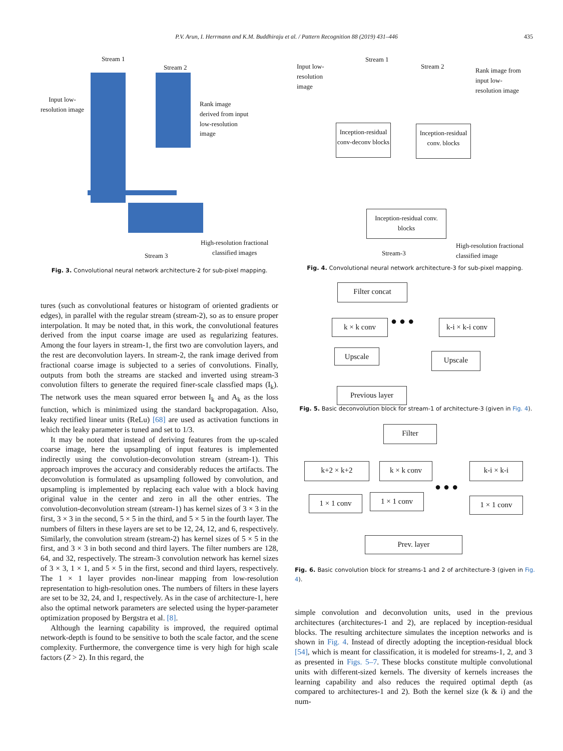P.V. Arun, I. Herrmann and K.M. Buddhiraju et al. / Pattern Recognition 88 (2019) 431–446 435
Stream 1
Stream 2
Input low-
resolution image
Rank image
derived from input
low-resolution
image
High-resolution fractional
classified images
Stream 3
Fig. 3. Convolutional neural network architecture-2 for sub-pixel mapping.
Input low-
resolution
image
Stream 1
Stream 2
Rank image from
input low-
resolution image
Inception-residual conv-deconv blocks
Inception-residual conv. blocks
Inception-residual conv. blocks
Stream-3
High-resolution fractional
classified image
Fig. 4. Convolutional neural network architecture-3 for sub-pixel mapping.
Filter concat
k × k conv
k-i × k-i conv
● ● ●
Upscale Upscale
Previous layer
Fig. 5. Basic deconvolution block for stream-1 of architecture-3 (given in Fig. 4).
Filter
k+2 × k+2 k × k conv k-i × k-i
● ● ●
1 × 1 conv 1 × 1 conv 1 × 1 conv
Prev. layer
Fig. 6. Basic convolution block for streams-1 and 2 of architecture-3 (given in Fig. 4).
tures (such as convolutional features or histogram of oriented gradients or edges), in parallel with the regular stream (stream-2), so as to ensure proper interpolation. It may be noted that, in this work, the convolutional features derived from the input coarse image are used as regularizing features. Among the four layers in stream-1, the first two are convolution layers, and the rest are deconvolution layers. In stream-2, the rank image derived from fractional coarse image is subjected to a series of convolutions. Finally, outputs from both the streams are stacked and inverted using stream-3 convolution filters to generate the required finer-scale classfied maps (I<sub>k</sub>). The network uses the mean squared error between I<sub>k</sub> and A<sub>k</sub> as the loss function, which is minimized using the standard backpropagation. Also, leaky rectified linear units (ReLu) [68] are used as activation functions in which the leaky parameter is tuned and set to 1/3.
It may be noted that instead of deriving features from the up-scaled coarse image, here the upsampling of input features is implemented indirectly using the convolution-deconvolution stream (stream-1). This approach improves the accuracy and considerably reduces the artifacts. The deconvolution is formulated as upsampling followed by convolution, and upsampling is implemented by replacing each value with a block having original value in the center and zero in all the other entries. The convolution-deconvolution stream (stream-1) has kernel sizes of 3 × 3 in the first, 3 × 3 in the second, 5 × 5 in the third, and 5 × 5 in the fourth layer. The numbers of filters in these layers are set to be 12, 24, 12, and 6, respectively. Similarly, the convolution stream (stream-2) has kernel sizes of 5 × 5 in the first, and 3 × 3 in both second and third layers. The filter numbers are 128, 64, and 32, respectively. The stream-3 convolution network has kernel sizes of 3 × 3, 1 × 1, and 5 × 5 in the first, second and third layers, respectively. The 1 × 1 layer provides non-linear mapping from low-resolution representation to high-resolution ones. The numbers of filters in these layers are set to be 32, 24, and 1, respectively. As in the case of architecture-1, here also the optimal network parameters are selected using the hyper-parameter optimization proposed by Bergstra et al. [8].
Although the learning capability is improved, the required optimal network-depth is found to be sensitive to both the scale factor, and the scene complexity. Furthermore, the convergence time is very high for high scale factors (Z > 2). In this regard, the
simple convolution and deconvolution units, used in the previous architectures (architectures-1 and 2), are replaced by inception-residual blocks. The resulting architecture simulates the inception networks and is shown in Fig. 4. Instead of directly adopting the inception-residual block [54], which is meant for classification, it is modeled for streams-1, 2, and 3 as presented in Figs. 5–7. These blocks constitute multiple convolutional units with different-sized kernels. The diversity of kernels increases the learning capability and also reduces the required optimal depth (as compared to architectures-1 and 2). Both the kernel size (k & i) and the num-